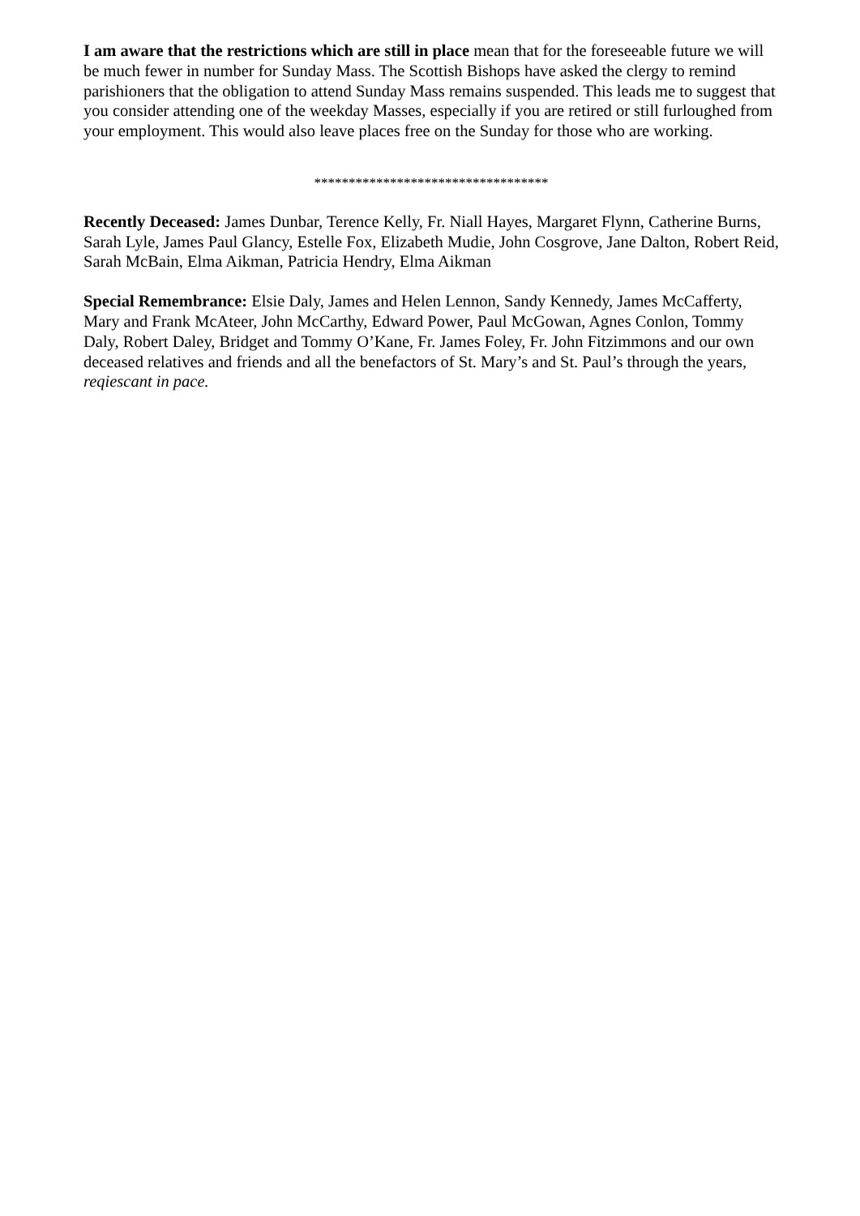I am aware that the restrictions which are still in place mean that for the foreseeable future we will be much fewer in number for Sunday Mass. The Scottish Bishops have asked the clergy to remind parishioners that the obligation to attend Sunday Mass remains suspended. This leads me to suggest that you consider attending one of the weekday Masses, especially if you are retired or still furloughed from your employment. This would also leave places free on the Sunday for those who are working.
**********************************
Recently Deceased: James Dunbar, Terence Kelly, Fr. Niall Hayes, Margaret Flynn, Catherine Burns, Sarah Lyle, James Paul Glancy, Estelle Fox, Elizabeth Mudie, John Cosgrove, Jane Dalton, Robert Reid, Sarah McBain, Elma Aikman, Patricia Hendry, Elma Aikman
Special Remembrance: Elsie Daly, James and Helen Lennon, Sandy Kennedy, James McCafferty, Mary and Frank McAteer, John McCarthy, Edward Power, Paul McGowan, Agnes Conlon, Tommy Daly, Robert Daley, Bridget and Tommy O’Kane, Fr. James Foley, Fr. John Fitzimmons and our own deceased relatives and friends and all the benefactors of St. Mary’s and St. Paul’s through the years, reqiescant in pace.